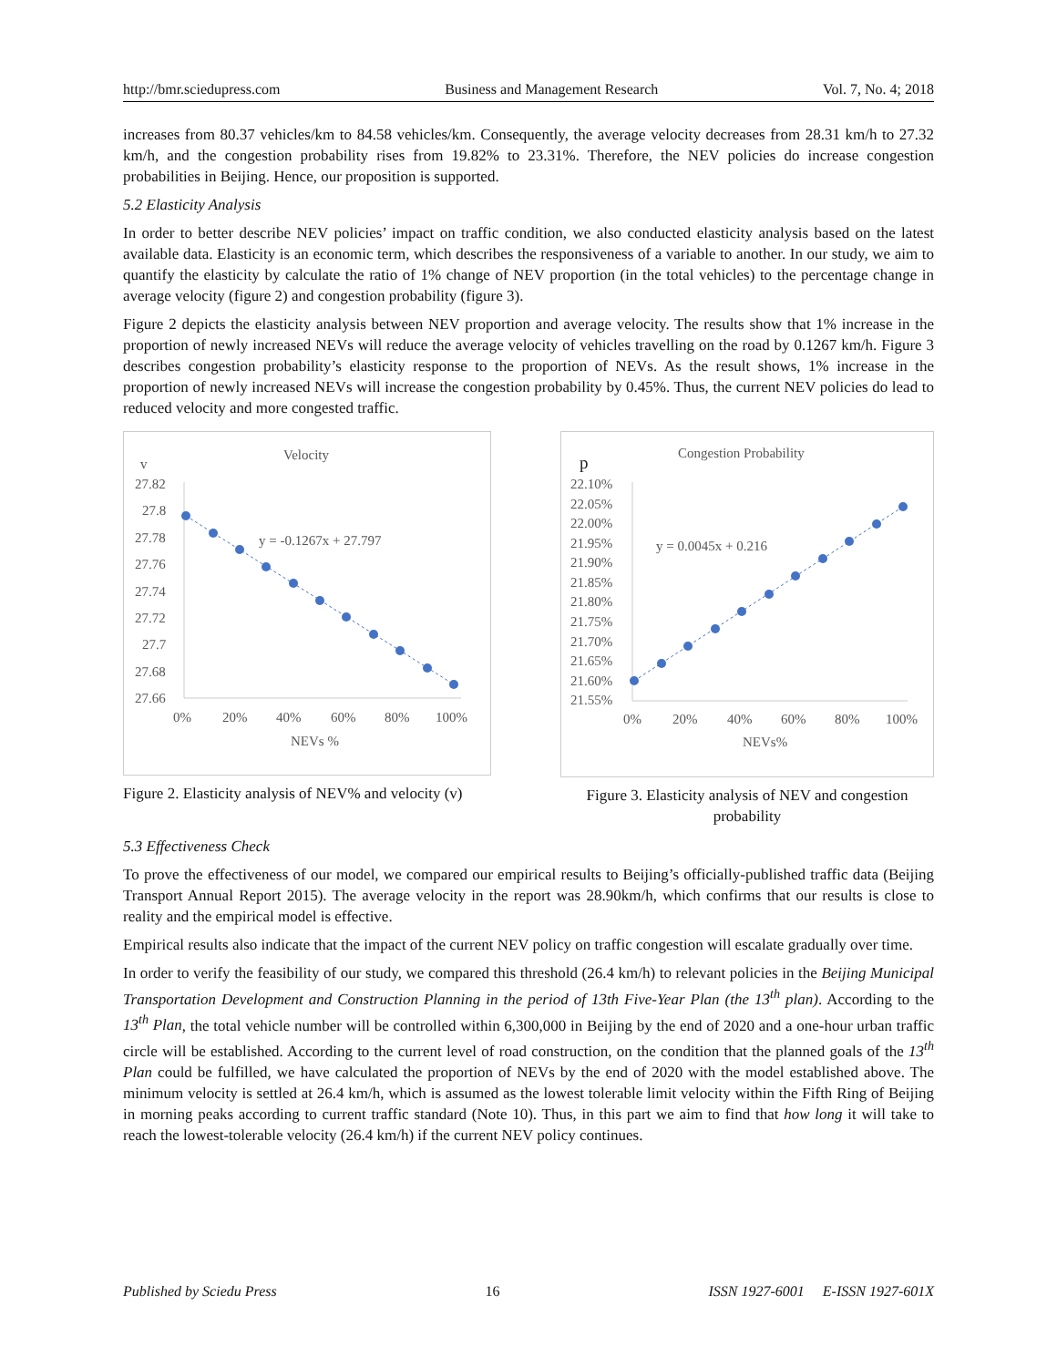http://bmr.sciedupress.com Business and Management Research Vol. 7, No. 4; 2018
increases from 80.37 vehicles/km to 84.58 vehicles/km. Consequently, the average velocity decreases from 28.31 km/h to 27.32 km/h, and the congestion probability rises from 19.82% to 23.31%. Therefore, the NEV policies do increase congestion probabilities in Beijing. Hence, our proposition is supported.
5.2 Elasticity Analysis
In order to better describe NEV policies’ impact on traffic condition, we also conducted elasticity analysis based on the latest available data. Elasticity is an economic term, which describes the responsiveness of a variable to another. In our study, we aim to quantify the elasticity by calculate the ratio of 1% change of NEV proportion (in the total vehicles) to the percentage change in average velocity (figure 2) and congestion probability (figure 3).
Figure 2 depicts the elasticity analysis between NEV proportion and average velocity. The results show that 1% increase in the proportion of newly increased NEVs will reduce the average velocity of vehicles travelling on the road by 0.1267 km/h. Figure 3 describes congestion probability’s elasticity response to the proportion of NEVs. As the result shows, 1% increase in the proportion of newly increased NEVs will increase the congestion probability by 0.45%. Thus, the current NEV policies do lead to reduced velocity and more congested traffic.
Velocity
v
27.82
27.8
27.78
27.76
27.74
27.72
27.7
27.68
27.66
y = -0.1267x + 27.797
0%
20%
40%
60%
80%
100%
NEVs %
Figure 2. Elasticity analysis of NEV% and velocity (v)
Congestion Probability
p
22.10%
22.05%
22.00%
21.95%
21.90%
21.85%
21.80%
21.75%
21.70%
21.65%
21.60%
21.55%
y = 0.0045x + 0.216
0%
20%
40%
60%
80%
100%
NEVs%
Figure 3. Elasticity analysis of NEV and congestion probability
5.3 Effectiveness Check
To prove the effectiveness of our model, we compared our empirical results to Beijing’s officially-published traffic data (Beijing Transport Annual Report 2015). The average velocity in the report was 28.90km/h, which confirms that our results is close to reality and the empirical model is effective.
Empirical results also indicate that the impact of the current NEV policy on traffic congestion will escalate gradually over time.
In order to verify the feasibility of our study, we compared this threshold (26.4 km/h) to relevant policies in the Beijing Municipal Transportation Development and Construction Planning in the period of 13th Five-Year Plan (the 13<sup>th</sup> plan). According to the 13<sup>th</sup> Plan, the total vehicle number will be controlled within 6,300,000 in Beijing by the end of 2020 and a one-hour urban traffic circle will be established. According to the current level of road construction, on the condition that the planned goals of the 13<sup>th</sup> Plan could be fulfilled, we have calculated the proportion of NEVs by the end of 2020 with the model established above. The minimum velocity is settled at 26.4 km/h, which is assumed as the lowest tolerable limit velocity within the Fifth Ring of Beijing in morning peaks according to current traffic standard (Note 10). Thus, in this part we aim to find that how long it will take to reach the lowest-tolerable velocity (26.4 km/h) if the current NEV policy continues.
Published by Sciedu Press 16 ISSN 1927-6001 E-ISSN 1927-601X